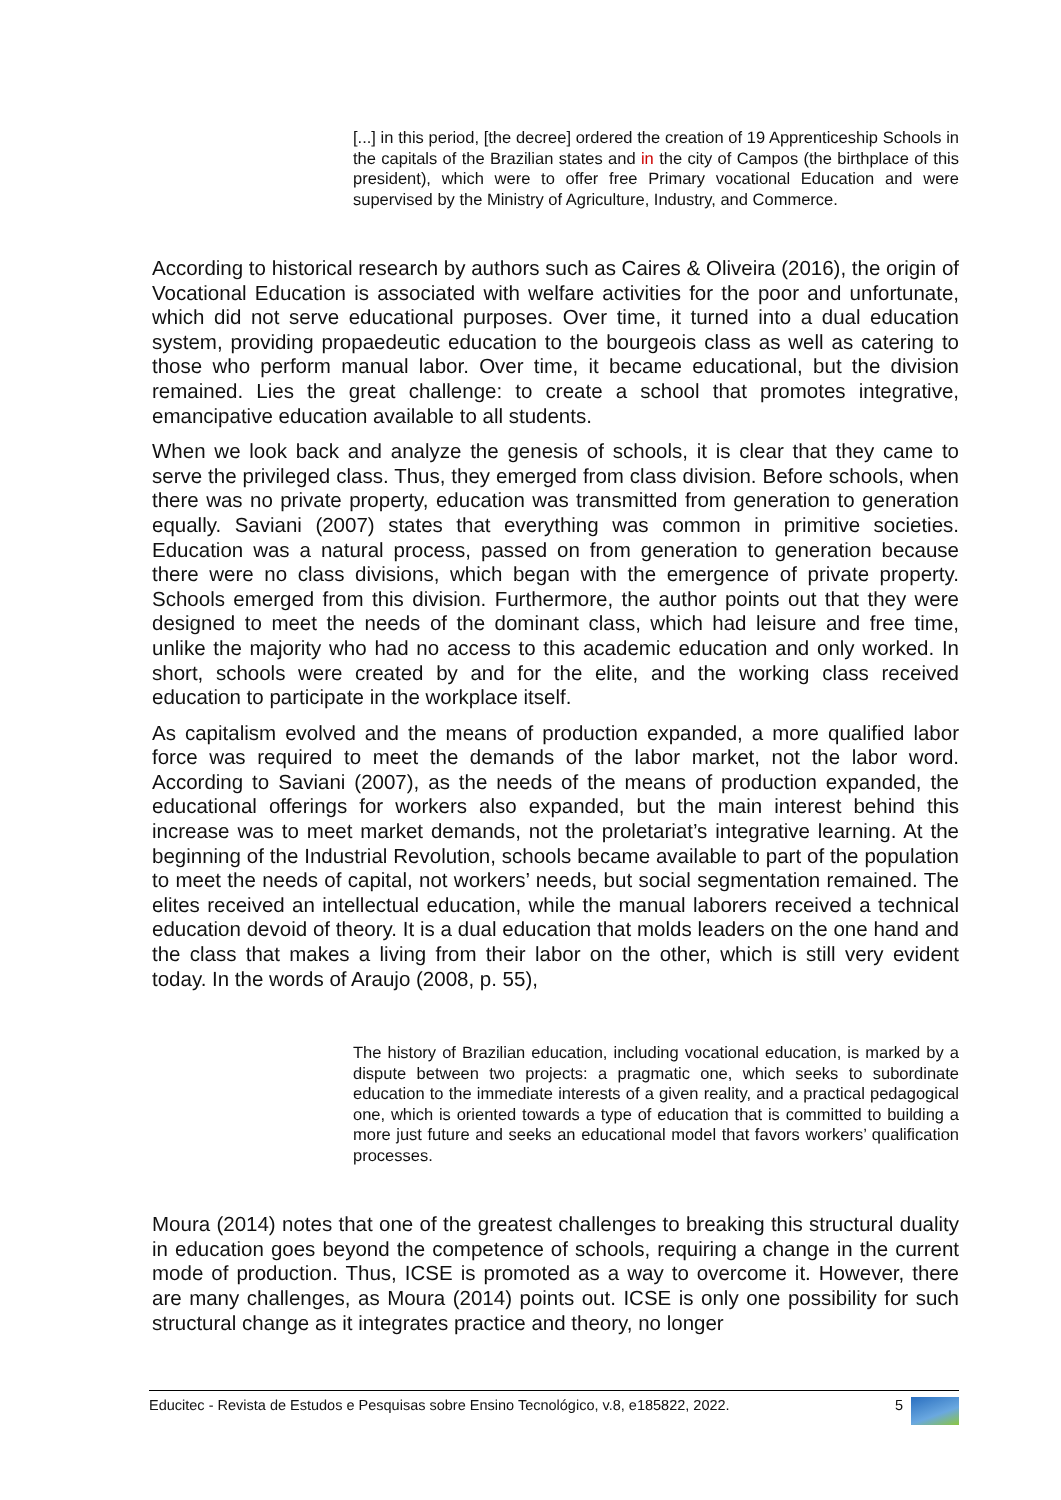[...] in this period, [the decree] ordered the creation of 19 Apprenticeship Schools in the capitals of the Brazilian states and in the city of Campos (the birthplace of this president), which were to offer free Primary vocational Education and were supervised by the Ministry of Agriculture, Industry, and Commerce.
According to historical research by authors such as Caires & Oliveira (2016), the origin of Vocational Education is associated with welfare activities for the poor and unfortunate, which did not serve educational purposes. Over time, it turned into a dual education system, providing propaedeutic education to the bourgeois class as well as catering to those who perform manual labor. Over time, it became educational, but the division remained. Lies the great challenge: to create a school that promotes integrative, emancipative education available to all students.
When we look back and analyze the genesis of schools, it is clear that they came to serve the privileged class. Thus, they emerged from class division. Before schools, when there was no private property, education was transmitted from generation to generation equally. Saviani (2007) states that everything was common in primitive societies. Education was a natural process, passed on from generation to generation because there were no class divisions, which began with the emergence of private property. Schools emerged from this division. Furthermore, the author points out that they were designed to meet the needs of the dominant class, which had leisure and free time, unlike the majority who had no access to this academic education and only worked. In short, schools were created by and for the elite, and the working class received education to participate in the workplace itself.
As capitalism evolved and the means of production expanded, a more qualified labor force was required to meet the demands of the labor market, not the labor word. According to Saviani (2007), as the needs of the means of production expanded, the educational offerings for workers also expanded, but the main interest behind this increase was to meet market demands, not the proletariat’s integrative learning. At the beginning of the Industrial Revolution, schools became available to part of the population to meet the needs of capital, not workers’ needs, but social segmentation remained. The elites received an intellectual education, while the manual laborers received a technical education devoid of theory. It is a dual education that molds leaders on the one hand and the class that makes a living from their labor on the other, which is still very evident today. In the words of Araujo (2008, p. 55),
The history of Brazilian education, including vocational education, is marked by a dispute between two projects: a pragmatic one, which seeks to subordinate education to the immediate interests of a given reality, and a practical pedagogical one, which is oriented towards a type of education that is committed to building a more just future and seeks an educational model that favors workers’ qualification processes.
Moura (2014) notes that one of the greatest challenges to breaking this structural duality in education goes beyond the competence of schools, requiring a change in the current mode of production. Thus, ICSE is promoted as a way to overcome it. However, there are many challenges, as Moura (2014) points out. ICSE is only one possibility for such structural change as it integrates practice and theory, no longer
Educitec - Revista de Estudos e Pesquisas sobre Ensino Tecnológico, v.8, e185822, 2022. 5